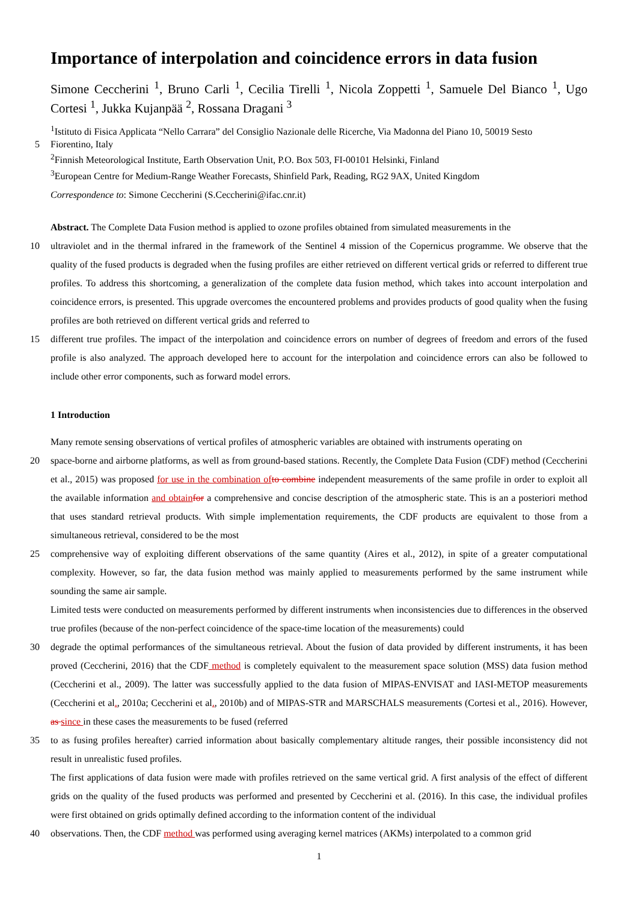Importance of interpolation and coincidence errors in data fusion
Simone Ceccherini <sup>1</sup>, Bruno Carli <sup>1</sup>, Cecilia Tirelli <sup>1</sup>, Nicola Zoppetti <sup>1</sup>, Samuele Del Bianco <sup>1</sup>, Ugo Cortesi <sup>1</sup>, Jukka Kujanpää <sup>2</sup>, Rossana Dragani <sup>3</sup>
<sup>1</sup> Istituto di Fisica Applicata “Nello Carrara” del Consiglio Nazionale delle Ricerche, Via Madonna del Piano 10, 50019 Sesto
5 Fiorentino, Italy
<sup>2</sup> Finnish Meteorological Institute, Earth Observation Unit, P.O. Box 503, FI-00101 Helsinki, Finland
<sup>3</sup> European Centre for Medium-Range Weather Forecasts, Shinfield Park, Reading, RG2 9AX, United Kingdom
Correspondence to: Simone Ceccherini (S.Ceccherini@ifac.cnr.it)
Abstract. The Complete Data Fusion method is applied to ozone profiles obtained from simulated measurements in the
10 ultraviolet and in the thermal infrared in the framework of the Sentinel 4 mission of the Copernicus programme. We observe that the quality of the fused products is degraded when the fusing profiles are either retrieved on different vertical grids or referred to different true profiles. To address this shortcoming, a generalization of the complete data fusion method, which takes into account interpolation and coincidence errors, is presented. This upgrade overcomes the encountered problems and provides products of good quality when the fusing profiles are both retrieved on different vertical grids and referred to
15 different true profiles. The impact of the interpolation and coincidence errors on number of degrees of freedom and errors of the fused profile is also analyzed. The approach developed here to account for the interpolation and coincidence errors can also be followed to include other error components, such as forward model errors.
1 Introduction
Many remote sensing observations of vertical profiles of atmospheric variables are obtained with instruments operating on
20 space-borne and airborne platforms, as well as from ground-based stations. Recently, the Complete Data Fusion (CDF) method (Ceccherini et al., 2015) was proposed for use in the combination of to combine independent measurements of the same profile in order to exploit all the available information and obtain for a comprehensive and concise description of the atmospheric state. This is an a posteriori method that uses standard retrieval products. With simple implementation requirements, the CDF products are equivalent to those from a simultaneous retrieval, considered to be the most
25 comprehensive way of exploiting different observations of the same quantity (Aires et al., 2012), in spite of a greater computational complexity. However, so far, the data fusion method was mainly applied to measurements performed by the same instrument while sounding the same air sample.
Limited tests were conducted on measurements performed by different instruments when inconsistencies due to differences in the observed true profiles (because of the non-perfect coincidence of the space-time location of the measurements) could
30 degrade the optimal performances of the simultaneous retrieval. About the fusion of data provided by different instruments, it has been proved (Ceccherini, 2016) that the CDF method is completely equivalent to the measurement space solution (MSS) data fusion method (Ceccherini et al., 2009). The latter was successfully applied to the data fusion of MIPAS-ENVISAT and IASI-METOP measurements (Ceccherini et al., 2010a; Ceccherini et al., 2010b) and of MIPAS-STR and MARSCHALS measurements (Cortesi et al., 2016). However, as since in these cases the measurements to be fused (referred
35 to as fusing profiles hereafter) carried information about basically complementary altitude ranges, their possible inconsistency did not result in unrealistic fused profiles.
The first applications of data fusion were made with profiles retrieved on the same vertical grid. A first analysis of the effect of different grids on the quality of the fused products was performed and presented by Ceccherini et al. (2016). In this case, the individual profiles were first obtained on grids optimally defined according to the information content of the individual
40 observations. Then, the CDF method was performed using averaging kernel matrices (AKMs) interpolated to a common grid
1